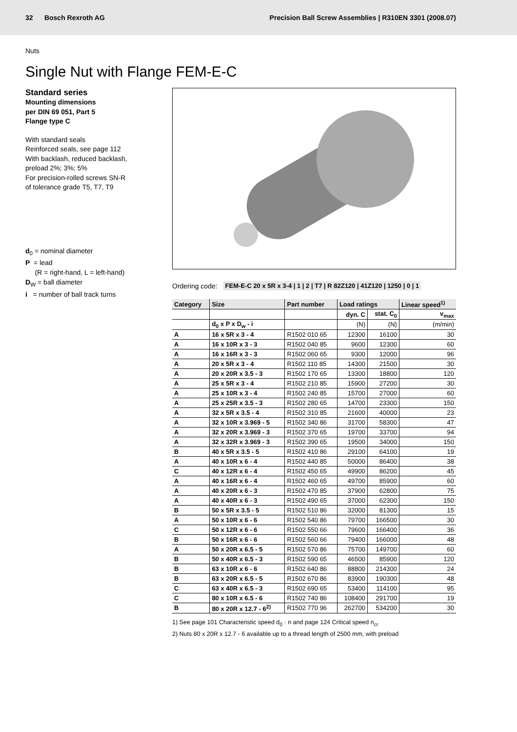32 Bosch Rexroth AG
Precision Ball Screw Assemblies | R310EN 3301 (2008.07)
Nuts
Single Nut with Flange FEM-E-C
Standard series
Mounting dimensions
per DIN 69 051, Part 5
Flange type C
With standard seals
Reinforced seals, see page 112
With backlash, reduced backlash,
preload 2%; 3%; 5%
For precision-rolled screws SN-R
of tolerance grade T5, T7, T9
d<sub>0</sub> = nominal diameter
P = lead
(R = right-hand, L = left-hand)
D<sub>W</sub> = ball diameter
i = number of ball track turns
Ordering code: FEM-E-C 20 x 5R x 3-4 | 1 | 2 | T7 | R 82Z120 | 41Z120 | 1250 | 0 | 1
| Category | Size | Part number | Load ratings | | Linear speed<sup>1)</sup> |
| --- | --- | --- | --- | --- | --- |
| | | | dyn. C | stat. C<sub>0</sub> | v<sub>max</sub> |
| | d<sub>0</sub> x P x D<sub>w</sub> - i | | (N) | (N) | (m/min) |
| A | 16 x 5R x 3 - 4 | R1502 010 65 | 12300 | 16100 | 30 |
| A | 16 x 10R x 3 - 3 | R1502 040 85 | 9600 | 12300 | 60 |
| A | 16 x 16R x 3 - 3 | R1502 060 65 | 9300 | 12000 | 96 |
| A | 20 x 5R x 3 - 4 | R1502 110 85 | 14300 | 21500 | 30 |
| A | 20 x 20R x 3.5 - 3 | R1502 170 65 | 13300 | 18800 | 120 |
| A | 25 x 5R x 3 - 4 | R1502 210 85 | 15900 | 27200 | 30 |
| A | 25 x 10R x 3 - 4 | R1502 240 85 | 15700 | 27000 | 60 |
| A | 25 x 25R x 3.5 - 3 | R1502 280 65 | 14700 | 23300 | 150 |
| A | 32 x 5R x 3.5 - 4 | R1502 310 85 | 21600 | 40000 | 23 |
| A | 32 x 10R x 3.969 - 5 | R1502 340 86 | 31700 | 58300 | 47 |
| A | 32 x 20R x 3.969 - 3 | R1502 370 65 | 19700 | 33700 | 94 |
| A | 32 x 32R x 3.969 - 3 | R1502 390 65 | 19500 | 34000 | 150 |
| B | 40 x 5R x 3.5 - 5 | R1502 410 86 | 29100 | 64100 | 19 |
| A | 40 x 10R x 6 - 4 | R1502 440 85 | 50000 | 86400 | 38 |
| C | 40 x 12R x 6 - 4 | R1502 450 65 | 49900 | 86200 | 45 |
| A | 40 x 16R x 6 - 4 | R1502 460 65 | 49700 | 85900 | 60 |
| A | 40 x 20R x 6 - 3 | R1502 470 85 | 37900 | 62800 | 75 |
| A | 40 x 40R x 6 - 3 | R1502 490 65 | 37000 | 62300 | 150 |
| B | 50 x 5R x 3.5 - 5 | R1502 510 86 | 32000 | 81300 | 15 |
| A | 50 x 10R x 6 - 6 | R1502 540 86 | 79700 | 166500 | 30 |
| C | 50 x 12R x 6 - 6 | R1502 550 66 | 79600 | 166400 | 36 |
| B | 50 x 16R x 6 - 6 | R1502 560 66 | 79400 | 166000 | 48 |
| A | 50 x 20R x 6.5 - 5 | R1502 570 86 | 75700 | 149700 | 60 |
| B | 50 x 40R x 6.5 - 3 | R1502 590 65 | 46500 | 85900 | 120 |
| B | 63 x 10R x 6 - 6 | R1502 640 86 | 88800 | 214300 | 24 |
| B | 63 x 20R x 6.5 - 5 | R1502 670 86 | 83900 | 190300 | 48 |
| C | 63 x 40R x 6.5 - 3 | R1502 690 65 | 53400 | 114100 | 95 |
| C | 80 x 10R x 6.5 - 6 | R1502 740 86 | 108400 | 291700 | 19 |
| B | 80 x 20R x 12.7 - 6<sup>2)</sup> | R1502 770 96 | 262700 | 534200 | 30 |
1) See page 101 Characteristic speed d<sub>0</sub> · n and page 124 Critical speed n<sub>cr</sub>
2) Nuts 80 x 20R x 12.7 - 6 available up to a thread length of 2500 mm, with preload